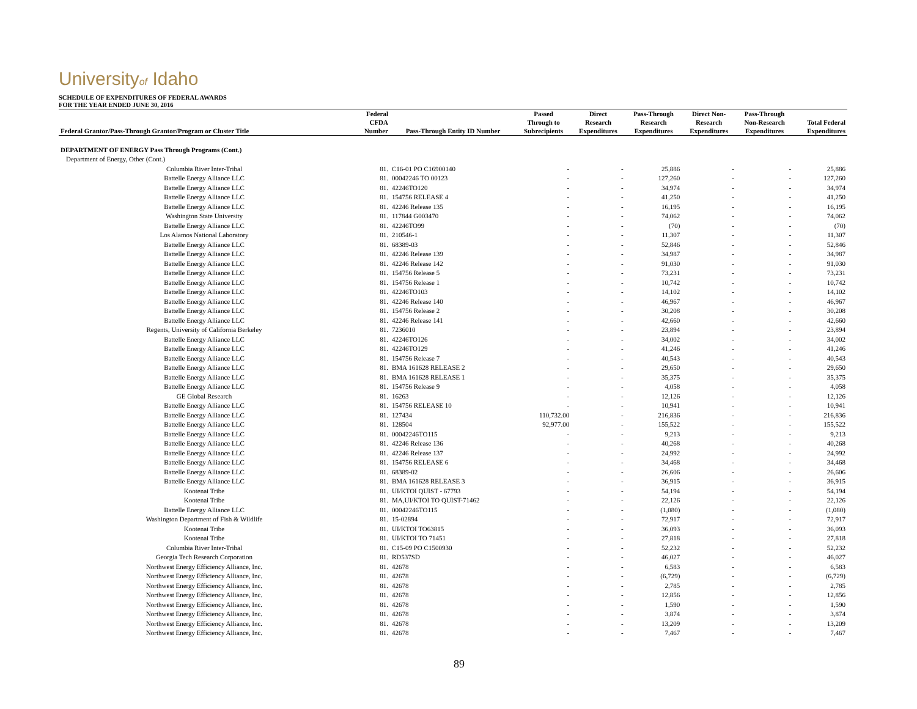Universityof Idaho
SCHEDULE OF EXPENDITURES OF FEDERAL AWARDS
FOR THE YEAR ENDED JUNE 30, 2016
| Federal Grantor/Pass-Through Grantor/Program or Cluster Title | Federal CFDA Number | Pass-Through Entity ID Number | Passed Through to Subrecipients | Direct Research Expenditures | Pass-Through Research Expenditures | Direct Non- Research Expenditures | Pass-Through Non-Research Expenditures | Total Federal Expenditures |
| --- | --- | --- | --- | --- | --- | --- | --- | --- |
| DEPARTMENT OF ENERGY Pass Through Programs (Cont.) | | | | | | | | |
| Department of Energy, Other (Cont.) | | | | | | | | |
| Columbia River Inter-Tribal | 81. | C16-01 PO C16900140 | - | - | 25,886 | - | - | 25,886 |
| Battelle Energy Alliance LLC | 81. | 00042246 TO 00123 | - | - | 127,260 | - | - | 127,260 |
| Battelle Energy Alliance LLC | 81. | 42246TO120 | - | - | 34,974 | - | - | 34,974 |
| Battelle Energy Alliance LLC | 81. | 154756 RELEASE 4 | - | - | 41,250 | - | - | 41,250 |
| Battelle Energy Alliance LLC | 81. | 42246 Release 135 | - | - | 16,195 | - | - | 16,195 |
| Washington State University | 81. | 117844 G003470 | - | - | 74,062 | - | - | 74,062 |
| Battelle Energy Alliance LLC | 81. | 42246TO99 | - | - | (70) | - | - | (70) |
| Los Alamos National Laboratory | 81. | 210546-1 | - | - | 11,307 | - | - | 11,307 |
| Battelle Energy Alliance LLC | 81. | 68389-03 | - | - | 52,846 | - | - | 52,846 |
| Battelle Energy Alliance LLC | 81. | 42246 Release 139 | - | - | 34,987 | - | - | 34,987 |
| Battelle Energy Alliance LLC | 81. | 42246 Release 142 | - | - | 91,030 | - | - | 91,030 |
| Battelle Energy Alliance LLC | 81. | 154756 Release 5 | - | - | 73,231 | - | - | 73,231 |
| Battelle Energy Alliance LLC | 81. | 154756 Release 1 | - | - | 10,742 | - | - | 10,742 |
| Battelle Energy Alliance LLC | 81. | 42246TO103 | - | - | 14,102 | - | - | 14,102 |
| Battelle Energy Alliance LLC | 81. | 42246 Release 140 | - | - | 46,967 | - | - | 46,967 |
| Battelle Energy Alliance LLC | 81. | 154756 Release 2 | - | - | 30,208 | - | - | 30,208 |
| Battelle Energy Alliance LLC | 81. | 42246 Release 141 | - | - | 42,660 | - | - | 42,660 |
| Regents, University of California Berkeley | 81. | 7236010 | - | - | 23,894 | - | - | 23,894 |
| Battelle Energy Alliance LLC | 81. | 42246TO126 | - | - | 34,002 | - | - | 34,002 |
| Battelle Energy Alliance LLC | 81. | 42246TO129 | - | - | 41,246 | - | - | 41,246 |
| Battelle Energy Alliance LLC | 81. | 154756 Release 7 | - | - | 40,543 | - | - | 40,543 |
| Battelle Energy Alliance LLC | 81. | BMA 161628 RELEASE 2 | - | - | 29,650 | - | - | 29,650 |
| Battelle Energy Alliance LLC | 81. | BMA 161628 RELEASE 1 | - | - | 35,375 | - | - | 35,375 |
| Battelle Energy Alliance LLC | 81. | 154756 Release 9 | - | - | 4,058 | - | - | 4,058 |
| GE Global Research | 81. | 16263 | - | - | 12,126 | - | - | 12,126 |
| Battelle Energy Alliance LLC | 81. | 154756 RELEASE 10 | - | - | 10,941 | - | - | 10,941 |
| Battelle Energy Alliance LLC | 81. | 127434 | 110,732.00 | - | 216,836 | - | - | 216,836 |
| Battelle Energy Alliance LLC | 81. | 128504 | 92,977.00 | - | 155,522 | - | - | 155,522 |
| Battelle Energy Alliance LLC | 81. | 00042246TO115 | - | - | 9,213 | - | - | 9,213 |
| Battelle Energy Alliance LLC | 81. | 42246 Release 136 | - | - | 40,268 | - | - | 40,268 |
| Battelle Energy Alliance LLC | 81. | 42246 Release 137 | - | - | 24,992 | - | - | 24,992 |
| Battelle Energy Alliance LLC | 81. | 154756 RELEASE 6 | - | - | 34,468 | - | - | 34,468 |
| Battelle Energy Alliance LLC | 81. | 68389-02 | - | - | 26,606 | - | - | 26,606 |
| Battelle Energy Alliance LLC | 81. | BMA 161628 RELEASE 3 | - | - | 36,915 | - | - | 36,915 |
| Kootenai Tribe | 81. | UI/KTOI QUIST - 67793 | - | - | 54,194 | - | - | 54,194 |
| Kootenai Tribe | 81. | MA,UI/KTOI TO QUIST-71462 | - | - | 22,126 | - | - | 22,126 |
| Battelle Energy Alliance LLC | 81. | 00042246TO115 | - | - | (1,080) | - | - | (1,080) |
| Washington Department of Fish & Wildlife | 81. | 15-02894 | - | - | 72,917 | - | - | 72,917 |
| Kootenai Tribe | 81. | UI/KTOI TO63815 | - | - | 36,093 | - | - | 36,093 |
| Kootenai Tribe | 81. | UI/KTOI TO 71451 | - | - | 27,818 | - | - | 27,818 |
| Columbia River Inter-Tribal | 81. | C15-09 PO C1500930 | - | - | 52,232 | - | - | 52,232 |
| Georgia Tech Research Corporation | 81. | RD537SD | - | - | 46,027 | - | - | 46,027 |
| Northwest Energy Efficiency Alliance, Inc. | 81. | 42678 | - | - | 6,583 | - | - | 6,583 |
| Northwest Energy Efficiency Alliance, Inc. | 81. | 42678 | - | - | (6,729) | - | - | (6,729) |
| Northwest Energy Efficiency Alliance, Inc. | 81. | 42678 | - | - | 2,785 | - | - | 2,785 |
| Northwest Energy Efficiency Alliance, Inc. | 81. | 42678 | - | - | 12,856 | - | - | 12,856 |
| Northwest Energy Efficiency Alliance, Inc. | 81. | 42678 | - | - | 1,590 | - | - | 1,590 |
| Northwest Energy Efficiency Alliance, Inc. | 81. | 42678 | - | - | 3,874 | - | - | 3,874 |
| Northwest Energy Efficiency Alliance, Inc. | 81. | 42678 | - | - | 13,209 | - | - | 13,209 |
| Northwest Energy Efficiency Alliance, Inc. | 81. | 42678 | - | - | 7,467 | - | - | 7,467 |
89